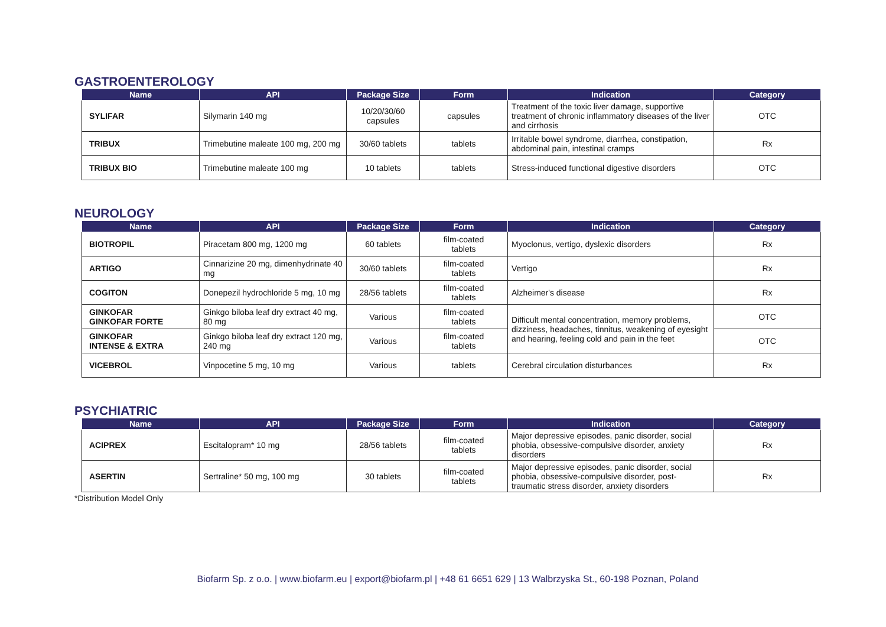GASTROENTEROLOGY
| Name | API | Package Size | Form | Indication | Category |
| --- | --- | --- | --- | --- | --- |
| SYLIFAR | Silymarin 140 mg | 10/20/30/60 capsules | capsules | Treatment of the toxic liver damage, supportive treatment of chronic inflammatory diseases of the liver and cirrhosis | OTC |
| TRIBUX | Trimebutine maleate 100 mg, 200 mg | 30/60 tablets | tablets | Irritable bowel syndrome, diarrhea, constipation, abdominal pain, intestinal cramps | Rx |
| TRIBUX BIO | Trimebutine maleate 100 mg | 10 tablets | tablets | Stress-induced functional digestive disorders | OTC |
NEUROLOGY
| Name | API | Package Size | Form | Indication | Category |
| --- | --- | --- | --- | --- | --- |
| BIOTROPIL | Piracetam 800 mg, 1200 mg | 60 tablets | film-coated tablets | Myoclonus, vertigo, dyslexic disorders | Rx |
| ARTIGO | Cinnarizine 20 mg, dimenhydrinate 40 mg | 30/60 tablets | film-coated tablets | Vertigo | Rx |
| COGITON | Donepezil hydrochloride 5 mg, 10 mg | 28/56 tablets | film-coated tablets | Alzheimer's disease | Rx |
| GINKOFAR GINKOFAR FORTE | Ginkgo biloba leaf dry extract 40 mg, 80 mg | Various | film-coated tablets | Difficult mental concentration, memory problems, dizziness, headaches, tinnitus, weakening of eyesight and hearing, feeling cold and pain in the feet | OTC |
| GINKOFAR INTENSE & EXTRA | Ginkgo biloba leaf dry extract 120 mg, 240 mg | Various | film-coated tablets | | OTC |
| VICEBROL | Vinpocetine 5 mg, 10 mg | Various | tablets | Cerebral circulation disturbances | Rx |
PSYCHIATRIC
| Name | API | Package Size | Form | Indication | Category |
| --- | --- | --- | --- | --- | --- |
| ACIPREX | Escitalopram* 10 mg | 28/56 tablets | film-coated tablets | Major depressive episodes, panic disorder, social phobia, obsessive-compulsive disorder, anxiety disorders | Rx |
| ASERTIN | Sertraline* 50 mg, 100 mg | 30 tablets | film-coated tablets | Major depressive episodes, panic disorder, social phobia, obsessive-compulsive disorder, post-traumatic stress disorder, anxiety disorders | Rx |
*Distribution Model Only
Biofarm Sp. z o.o. | www.biofarm.eu | export@biofarm.pl | +48 61 6651 629 | 13 Walbrzyska St., 60-198 Poznan, Poland